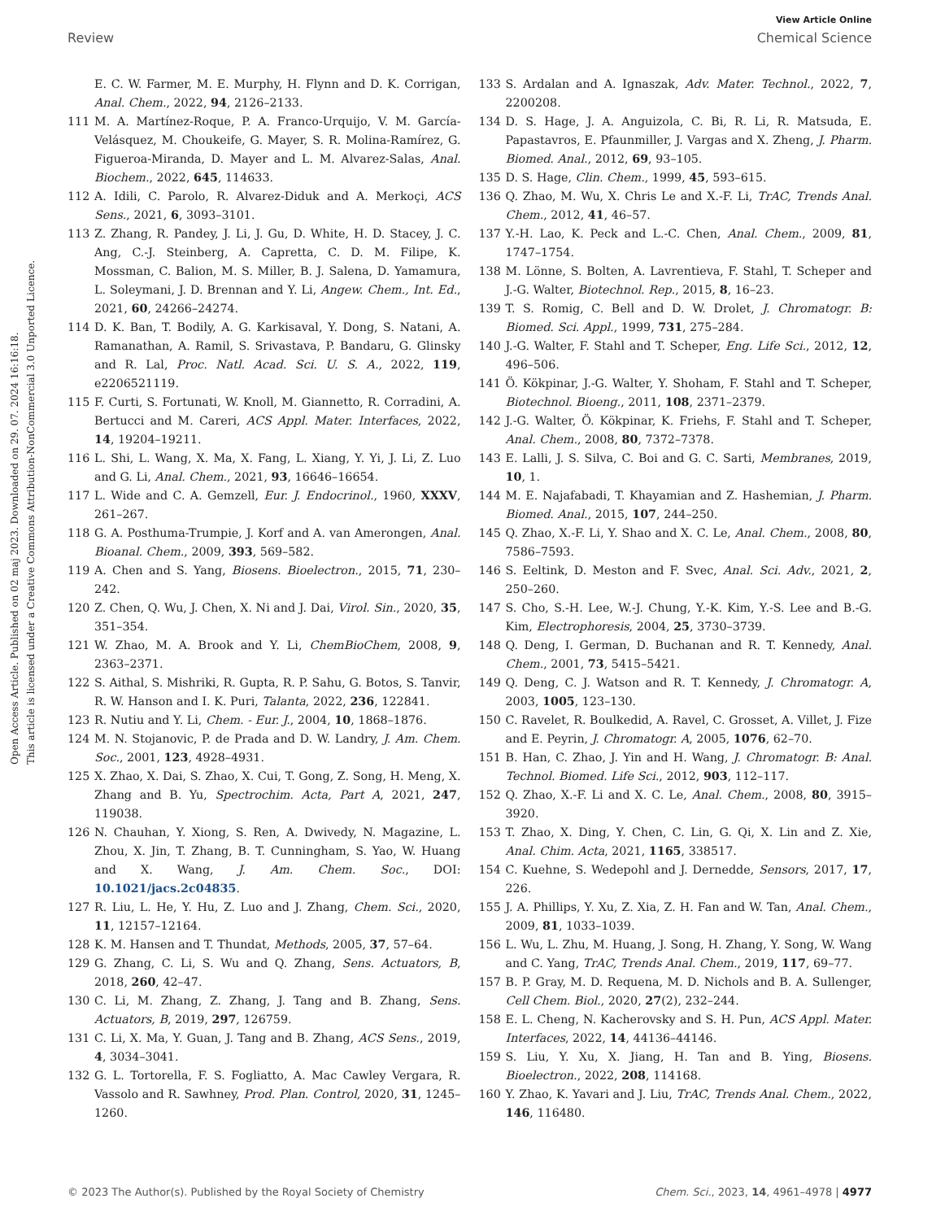View Article Online
Review Chemical Science
Open Access Article. Published on 02 maj 2023. Downloaded on 29. 07. 2024 16:16:18.
This article is licensed under a Creative Commons Attribution-NonCommercial 3.0 Unported Licence.
E. C. W. Farmer, M. E. Murphy, H. Flynn and D. K. Corrigan, Anal. Chem., 2022, 94, 2126–2133.
111 M. A. Martínez-Roque, P. A. Franco-Urquijo, V. M. García-Velásquez, M. Choukeife, G. Mayer, S. R. Molina-Ramírez, G. Figueroa-Miranda, D. Mayer and L. M. Alvarez-Salas, Anal. Biochem., 2022, 645, 114633.
112 A. Idili, C. Parolo, R. Alvarez-Diduk and A. Merkoçi, ACS Sens., 2021, 6, 3093–3101.
113 Z. Zhang, R. Pandey, J. Li, J. Gu, D. White, H. D. Stacey, J. C. Ang, C.-J. Steinberg, A. Capretta, C. D. M. Filipe, K. Mossman, C. Balion, M. S. Miller, B. J. Salena, D. Yamamura, L. Soleymani, J. D. Brennan and Y. Li, Angew. Chem., Int. Ed., 2021, 60, 24266–24274.
114 D. K. Ban, T. Bodily, A. G. Karkisaval, Y. Dong, S. Natani, A. Ramanathan, A. Ramil, S. Srivastava, P. Bandaru, G. Glinsky and R. Lal, Proc. Natl. Acad. Sci. U. S. A., 2022, 119, e2206521119.
115 F. Curti, S. Fortunati, W. Knoll, M. Giannetto, R. Corradini, A. Bertucci and M. Careri, ACS Appl. Mater. Interfaces, 2022, 14, 19204–19211.
116 L. Shi, L. Wang, X. Ma, X. Fang, L. Xiang, Y. Yi, J. Li, Z. Luo and G. Li, Anal. Chem., 2021, 93, 16646–16654.
117 L. Wide and C. A. Gemzell, Eur. J. Endocrinol., 1960, XXXV, 261–267.
118 G. A. Posthuma-Trumpie, J. Korf and A. van Amerongen, Anal. Bioanal. Chem., 2009, 393, 569–582.
119 A. Chen and S. Yang, Biosens. Bioelectron., 2015, 71, 230–242.
120 Z. Chen, Q. Wu, J. Chen, X. Ni and J. Dai, Virol. Sin., 2020, 35, 351–354.
121 W. Zhao, M. A. Brook and Y. Li, ChemBioChem, 2008, 9, 2363–2371.
122 S. Aithal, S. Mishriki, R. Gupta, R. P. Sahu, G. Botos, S. Tanvir, R. W. Hanson and I. K. Puri, Talanta, 2022, 236, 122841.
123 R. Nutiu and Y. Li, Chem. - Eur. J., 2004, 10, 1868–1876.
124 M. N. Stojanovic, P. de Prada and D. W. Landry, J. Am. Chem. Soc., 2001, 123, 4928–4931.
125 X. Zhao, X. Dai, S. Zhao, X. Cui, T. Gong, Z. Song, H. Meng, X. Zhang and B. Yu, Spectrochim. Acta, Part A, 2021, 247, 119038.
126 N. Chauhan, Y. Xiong, S. Ren, A. Dwivedy, N. Magazine, L. Zhou, X. Jin, T. Zhang, B. T. Cunningham, S. Yao, W. Huang and X. Wang, J. Am. Chem. Soc., DOI: 10.1021/jacs.2c04835.
127 R. Liu, L. He, Y. Hu, Z. Luo and J. Zhang, Chem. Sci., 2020, 11, 12157–12164.
128 K. M. Hansen and T. Thundat, Methods, 2005, 37, 57–64.
129 G. Zhang, C. Li, S. Wu and Q. Zhang, Sens. Actuators, B, 2018, 260, 42–47.
130 C. Li, M. Zhang, Z. Zhang, J. Tang and B. Zhang, Sens. Actuators, B, 2019, 297, 126759.
131 C. Li, X. Ma, Y. Guan, J. Tang and B. Zhang, ACS Sens., 2019, 4, 3034–3041.
132 G. L. Tortorella, F. S. Fogliatto, A. Mac Cawley Vergara, R. Vassolo and R. Sawhney, Prod. Plan. Control, 2020, 31, 1245–1260.
133 S. Ardalan and A. Ignaszak, Adv. Mater. Technol., 2022, 7, 2200208.
134 D. S. Hage, J. A. Anguizola, C. Bi, R. Li, R. Matsuda, E. Papastavros, E. Pfaunmiller, J. Vargas and X. Zheng, J. Pharm. Biomed. Anal., 2012, 69, 93–105.
135 D. S. Hage, Clin. Chem., 1999, 45, 593–615.
136 Q. Zhao, M. Wu, X. Chris Le and X.-F. Li, TrAC, Trends Anal. Chem., 2012, 41, 46–57.
137 Y.-H. Lao, K. Peck and L.-C. Chen, Anal. Chem., 2009, 81, 1747–1754.
138 M. Lönne, S. Bolten, A. Lavrentieva, F. Stahl, T. Scheper and J.-G. Walter, Biotechnol. Rep., 2015, 8, 16–23.
139 T. S. Romig, C. Bell and D. W. Drolet, J. Chromatogr. B: Biomed. Sci. Appl., 1999, 731, 275–284.
140 J.-G. Walter, F. Stahl and T. Scheper, Eng. Life Sci., 2012, 12, 496–506.
141 Ö. Kökpinar, J.-G. Walter, Y. Shoham, F. Stahl and T. Scheper, Biotechnol. Bioeng., 2011, 108, 2371–2379.
142 J.-G. Walter, Ö. Kökpinar, K. Friehs, F. Stahl and T. Scheper, Anal. Chem., 2008, 80, 7372–7378.
143 E. Lalli, J. S. Silva, C. Boi and G. C. Sarti, Membranes, 2019, 10, 1.
144 M. E. Najafabadi, T. Khayamian and Z. Hashemian, J. Pharm. Biomed. Anal., 2015, 107, 244–250.
145 Q. Zhao, X.-F. Li, Y. Shao and X. C. Le, Anal. Chem., 2008, 80, 7586–7593.
146 S. Eeltink, D. Meston and F. Svec, Anal. Sci. Adv., 2021, 2, 250–260.
147 S. Cho, S.-H. Lee, W.-J. Chung, Y.-K. Kim, Y.-S. Lee and B.-G. Kim, Electrophoresis, 2004, 25, 3730–3739.
148 Q. Deng, I. German, D. Buchanan and R. T. Kennedy, Anal. Chem., 2001, 73, 5415–5421.
149 Q. Deng, C. J. Watson and R. T. Kennedy, J. Chromatogr. A, 2003, 1005, 123–130.
150 C. Ravelet, R. Boulkedid, A. Ravel, C. Grosset, A. Villet, J. Fize and E. Peyrin, J. Chromatogr. A, 2005, 1076, 62–70.
151 B. Han, C. Zhao, J. Yin and H. Wang, J. Chromatogr. B: Anal. Technol. Biomed. Life Sci., 2012, 903, 112–117.
152 Q. Zhao, X.-F. Li and X. C. Le, Anal. Chem., 2008, 80, 3915–3920.
153 T. Zhao, X. Ding, Y. Chen, C. Lin, G. Qi, X. Lin and Z. Xie, Anal. Chim. Acta, 2021, 1165, 338517.
154 C. Kuehne, S. Wedepohl and J. Dernedde, Sensors, 2017, 17, 226.
155 J. A. Phillips, Y. Xu, Z. Xia, Z. H. Fan and W. Tan, Anal. Chem., 2009, 81, 1033–1039.
156 L. Wu, L. Zhu, M. Huang, J. Song, H. Zhang, Y. Song, W. Wang and C. Yang, TrAC, Trends Anal. Chem., 2019, 117, 69–77.
157 B. P. Gray, M. D. Requena, M. D. Nichols and B. A. Sullenger, Cell Chem. Biol., 2020, 27(2), 232–244.
158 E. L. Cheng, N. Kacherovsky and S. H. Pun, ACS Appl. Mater. Interfaces, 2022, 14, 44136–44146.
159 S. Liu, Y. Xu, X. Jiang, H. Tan and B. Ying, Biosens. Bioelectron., 2022, 208, 114168.
160 Y. Zhao, K. Yavari and J. Liu, TrAC, Trends Anal. Chem., 2022, 146, 116480.
© 2023 The Author(s). Published by the Royal Society of Chemistry Chem. Sci., 2023, 14, 4961–4978 | 4977